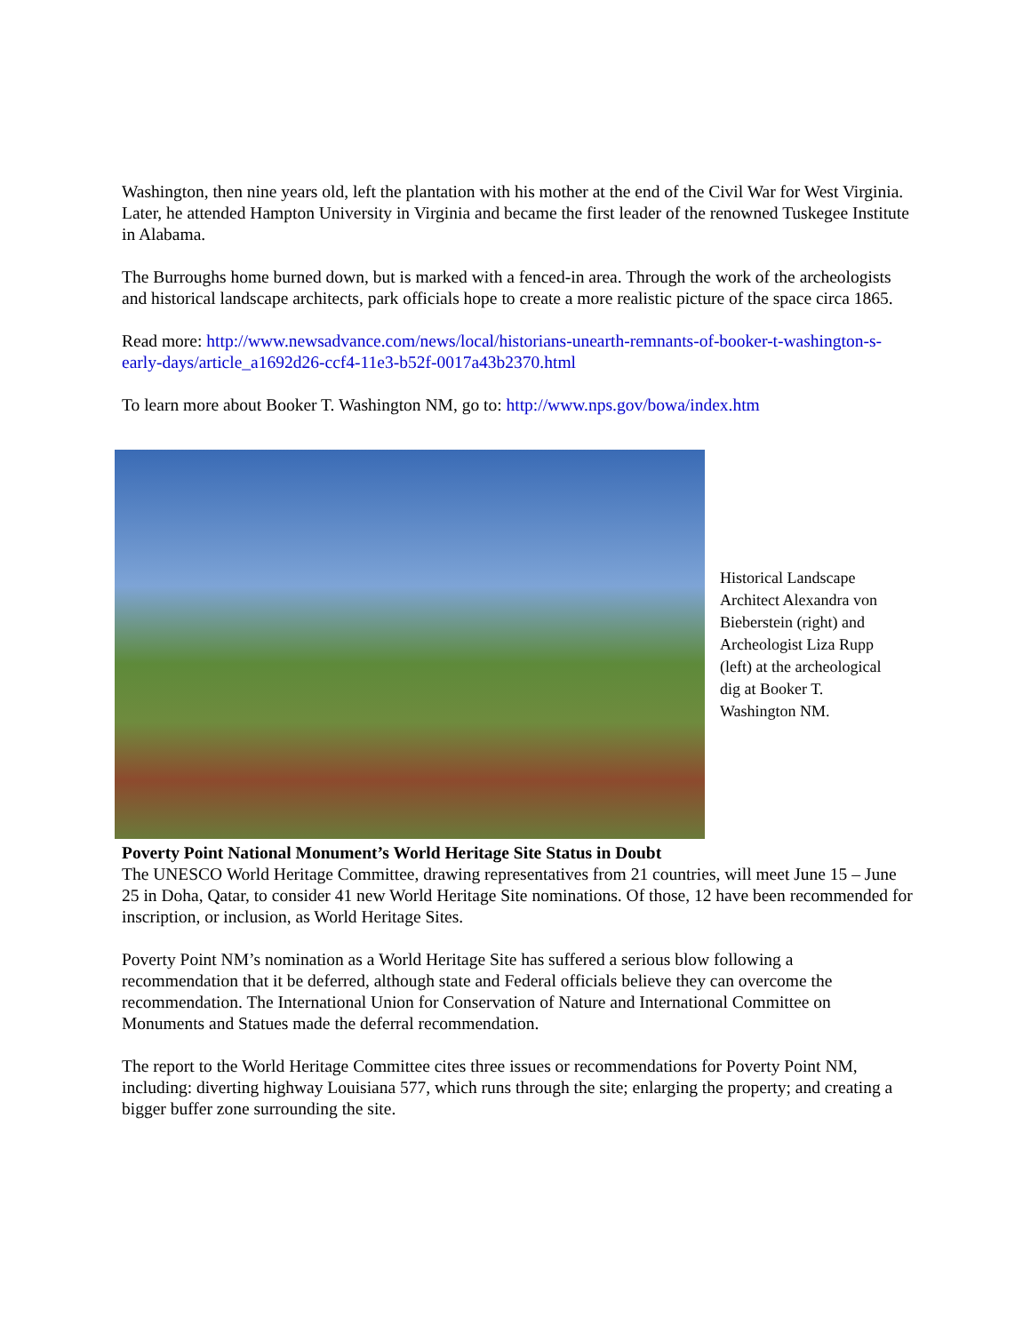Washington, then nine years old, left the plantation with his mother at the end of the Civil War for West Virginia. Later, he attended Hampton University in Virginia and became the first leader of the renowned Tuskegee Institute in Alabama.
The Burroughs home burned down, but is marked with a fenced-in area. Through the work of the archeologists and historical landscape architects, park officials hope to create a more realistic picture of the space circa 1865.
Read more: http://www.newsadvance.com/news/local/historians-unearth-remnants-of-booker-t-washington-s-early-days/article_a1692d26-ccf4-11e3-b52f-0017a43b2370.html
To learn more about Booker T. Washington NM, go to: http://www.nps.gov/bowa/index.htm
Historical Landscape Architect Alexandra von Bieberstein (right) and Archeologist Liza Rupp (left) at the archeological dig at Booker T. Washington NM.
Poverty Point National Monument’s World Heritage Site Status in Doubt
The UNESCO World Heritage Committee, drawing representatives from 21 countries, will meet June 15 – June 25 in Doha, Qatar, to consider 41 new World Heritage Site nominations. Of those, 12 have been recommended for inscription, or inclusion, as World Heritage Sites.
Poverty Point NM’s nomination as a World Heritage Site has suffered a serious blow following a recommendation that it be deferred, although state and Federal officials believe they can overcome the recommendation. The International Union for Conservation of Nature and International Committee on Monuments and Statues made the deferral recommendation.
The report to the World Heritage Committee cites three issues or recommendations for Poverty Point NM, including: diverting highway Louisiana 577, which runs through the site; enlarging the property; and creating a bigger buffer zone surrounding the site.